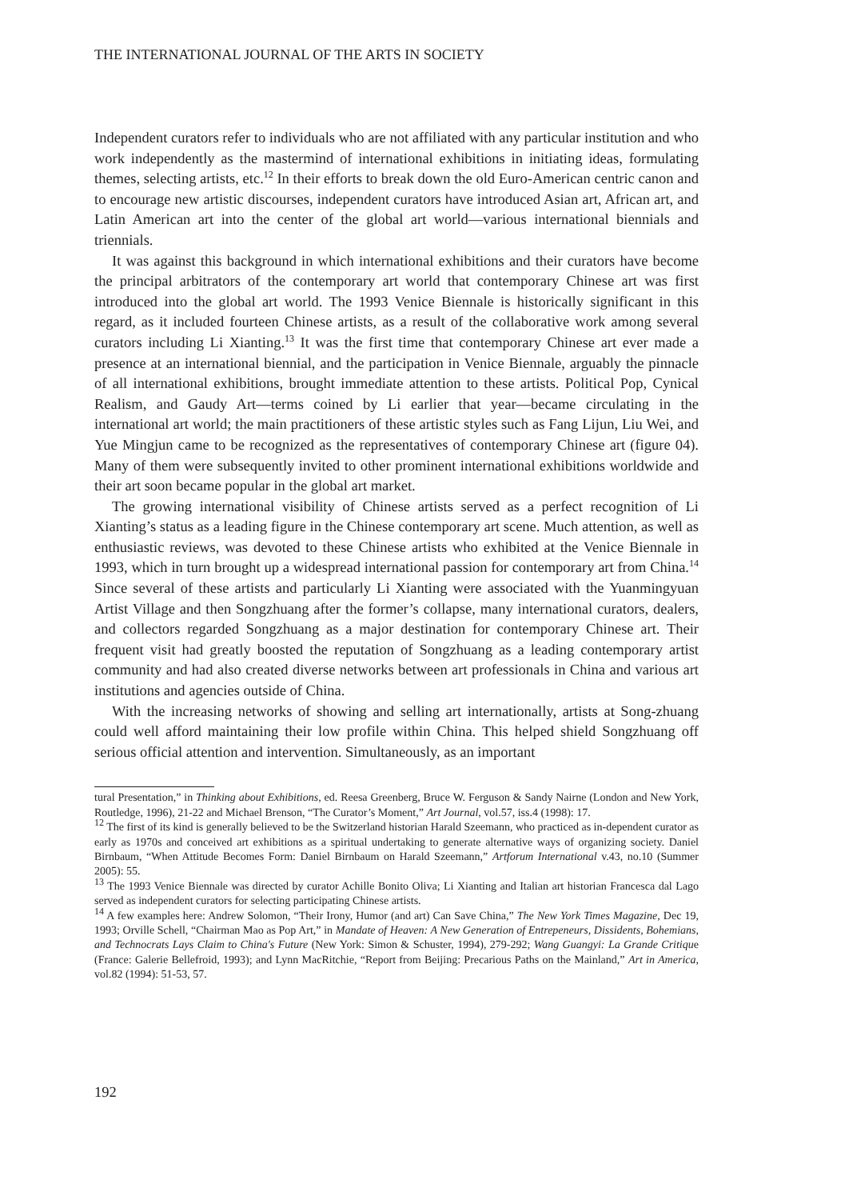THE INTERNATIONAL JOURNAL OF THE ARTS IN SOCIETY
Independent curators refer to individuals who are not affiliated with any particular institution and who work independently as the mastermind of international exhibitions in initiating ideas, formulating themes, selecting artists, etc.<sup>12</sup> In their efforts to break down the old Euro-American centric canon and to encourage new artistic discourses, independent curators have introduced Asian art, African art, and Latin American art into the center of the global art world—various international biennials and triennials.
It was against this background in which international exhibitions and their curators have become the principal arbitrators of the contemporary art world that contemporary Chinese art was first introduced into the global art world. The 1993 Venice Biennale is historically significant in this regard, as it included fourteen Chinese artists, as a result of the collaborative work among several curators including Li Xianting.<sup>13</sup> It was the first time that contemporary Chinese art ever made a presence at an international biennial, and the participation in Venice Biennale, arguably the pinnacle of all international exhibitions, brought immediate attention to these artists. Political Pop, Cynical Realism, and Gaudy Art—terms coined by Li earlier that year—became circulating in the international art world; the main practitioners of these artistic styles such as Fang Lijun, Liu Wei, and Yue Mingjun came to be recognized as the representatives of contemporary Chinese art (figure 04). Many of them were subsequently invited to other prominent international exhibitions worldwide and their art soon became popular in the global art market.
The growing international visibility of Chinese artists served as a perfect recognition of Li Xianting’s status as a leading figure in the Chinese contemporary art scene. Much attention, as well as enthusiastic reviews, was devoted to these Chinese artists who exhibited at the Venice Biennale in 1993, which in turn brought up a widespread international passion for contemporary art from China.<sup>14</sup> Since several of these artists and particularly Li Xianting were associated with the Yuanmingyuan Artist Village and then Songzhuang after the former’s collapse, many international curators, dealers, and collectors regarded Songzhuang as a major destination for contemporary Chinese art. Their frequent visit had greatly boosted the reputation of Songzhuang as a leading contemporary artist community and had also created diverse networks between art professionals in China and various art institutions and agencies outside of China.
With the increasing networks of showing and selling art internationally, artists at Song-zhuang could well afford maintaining their low profile within China. This helped shield Songzhuang off serious official attention and intervention. Simultaneously, as an important
tural Presentation,” in Thinking about Exhibitions, ed. Reesa Greenberg, Bruce W. Ferguson & Sandy Nairne (London and New York, Routledge, 1996), 21-22 and Michael Brenson, “The Curator’s Moment,” Art Journal, vol.57, iss.4 (1998): 17.
<sup>12</sup> The first of its kind is generally believed to be the Switzerland historian Harald Szeemann, who practiced as in-dependent curator as early as 1970s and conceived art exhibitions as a spiritual undertaking to generate alternative ways of organizing society. Daniel Birnbaum, “When Attitude Becomes Form: Daniel Birnbaum on Harald Szeemann,” Artforum International v.43, no.10 (Summer 2005): 55.
<sup>13</sup> The 1993 Venice Biennale was directed by curator Achille Bonito Oliva; Li Xianting and Italian art historian Francesca dal Lago served as independent curators for selecting participating Chinese artists.
<sup>14</sup> A few examples here: Andrew Solomon, “Their Irony, Humor (and art) Can Save China,” The New York Times Magazine, Dec 19, 1993; Orville Schell, “Chairman Mao as Pop Art,” in Mandate of Heaven: A New Generation of Entrepeneurs, Dissidents, Bohemians, and Technocrats Lays Claim to China's Future (New York: Simon & Schuster, 1994), 279-292; Wang Guangyi: La Grande Critique (France: Galerie Bellefroid, 1993); and Lynn MacRitchie, “Report from Beijing: Precarious Paths on the Mainland,” Art in America, vol.82 (1994): 51-53, 57.
192